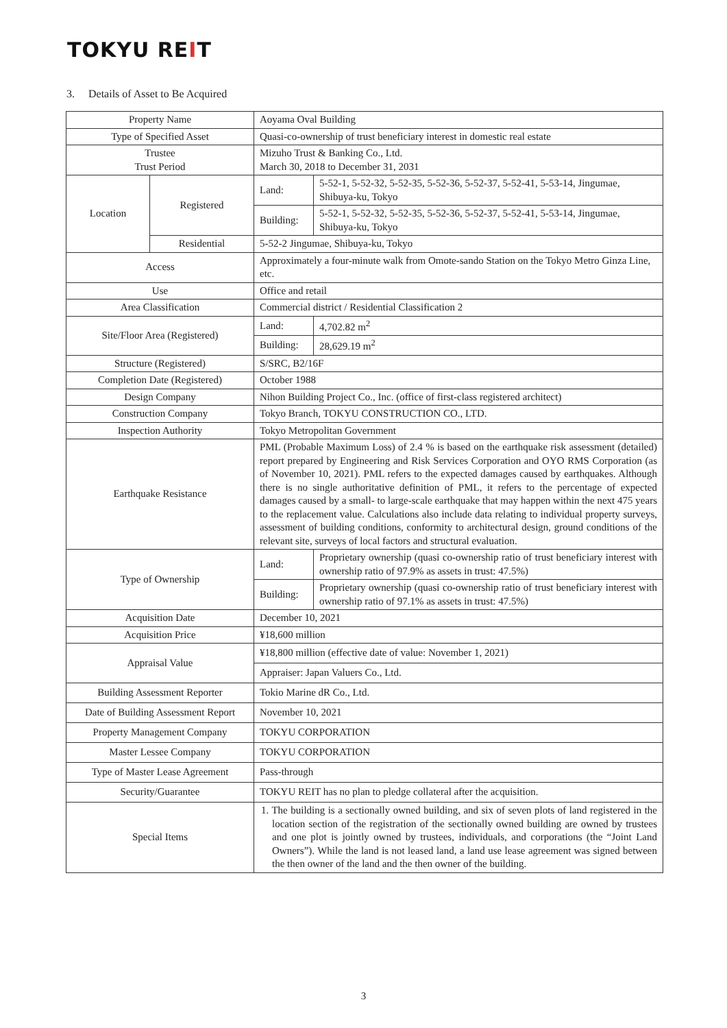TOKYU REIT
3. Details of Asset to Be Acquired
| Property Name | | Aoyama Oval Building | |
| Type of Specified Asset | | Quasi-co-ownership of trust beneficiary interest in domestic real estate | |
| Trustee Trust Period | | Mizuho Trust & Banking Co., Ltd. March 30, 2018 to December 31, 2031 | |
| Location | Registered | Land: | 5-52-1, 5-52-32, 5-52-35, 5-52-36, 5-52-37, 5-52-41, 5-53-14, Jingumae, Shibuya-ku, Tokyo |
| | | Building: | 5-52-1, 5-52-32, 5-52-35, 5-52-36, 5-52-37, 5-52-41, 5-53-14, Jingumae, Shibuya-ku, Tokyo |
| | Residential | 5-52-2 Jingumae, Shibuya-ku, Tokyo | |
| Access | | Approximately a four-minute walk from Omote-sando Station on the Tokyo Metro Ginza Line, etc. | |
| Use | | Office and retail | |
| Area Classification | | Commercial district / Residential Classification 2 | |
| Site/Floor Area (Registered) | | Land: | 4,702.82 m<sup>2</sup> |
| | | Building: | 28,629.19 m<sup>2</sup> |
| Structure (Registered) | | S/SRC, B2/16F | |
| Completion Date (Registered) | | October 1988 | |
| Design Company | | Nihon Building Project Co., Inc. (office of first-class registered architect) | |
| Construction Company | | Tokyo Branch, TOKYU CONSTRUCTION CO., LTD. | |
| Inspection Authority | | Tokyo Metropolitan Government | |
| Earthquake Resistance | | PML (Probable Maximum Loss) of 2.4 % is based on the earthquake risk assessment (detailed) report prepared by Engineering and Risk Services Corporation and OYO RMS Corporation (as of November 10, 2021). PML refers to the expected damages caused by earthquakes. Although there is no single authoritative definition of PML, it refers to the percentage of expected damages caused by a small- to large-scale earthquake that may happen within the next 475 years to the replacement value. Calculations also include data relating to individual property surveys, assessment of building conditions, conformity to architectural design, ground conditions of the relevant site, surveys of local factors and structural evaluation. | |
| Type of Ownership | | Land: | Proprietary ownership (quasi co-ownership ratio of trust beneficiary interest with ownership ratio of 97.9% as assets in trust: 47.5%) |
| | | Building: | Proprietary ownership (quasi co-ownership ratio of trust beneficiary interest with ownership ratio of 97.1% as assets in trust: 47.5%) |
| Acquisition Date | | December 10, 2021 | |
| Acquisition Price | | ¥18,600 million | |
| Appraisal Value | | ¥18,800 million (effective date of value: November 1, 2021) | |
| | | Appraiser: Japan Valuers Co., Ltd. | |
| Building Assessment Reporter | | Tokio Marine dR Co., Ltd. | |
| Date of Building Assessment Report | | November 10, 2021 | |
| Property Management Company | | TOKYU CORPORATION | |
| Master Lessee Company | | TOKYU CORPORATION | |
| Type of Master Lease Agreement | | Pass-through | |
| Security/Guarantee | | TOKYU REIT has no plan to pledge collateral after the acquisition. | |
| Special Items | | 1. The building is a sectionally owned building, and six of seven plots of land registered in the location section of the registration of the sectionally owned building are owned by trustees and one plot is jointly owned by trustees, individuals, and corporations (the “Joint Land Owners”). While the land is not leased land, a land use lease agreement was signed between the then owner of the land and the then owner of the building. | |
3